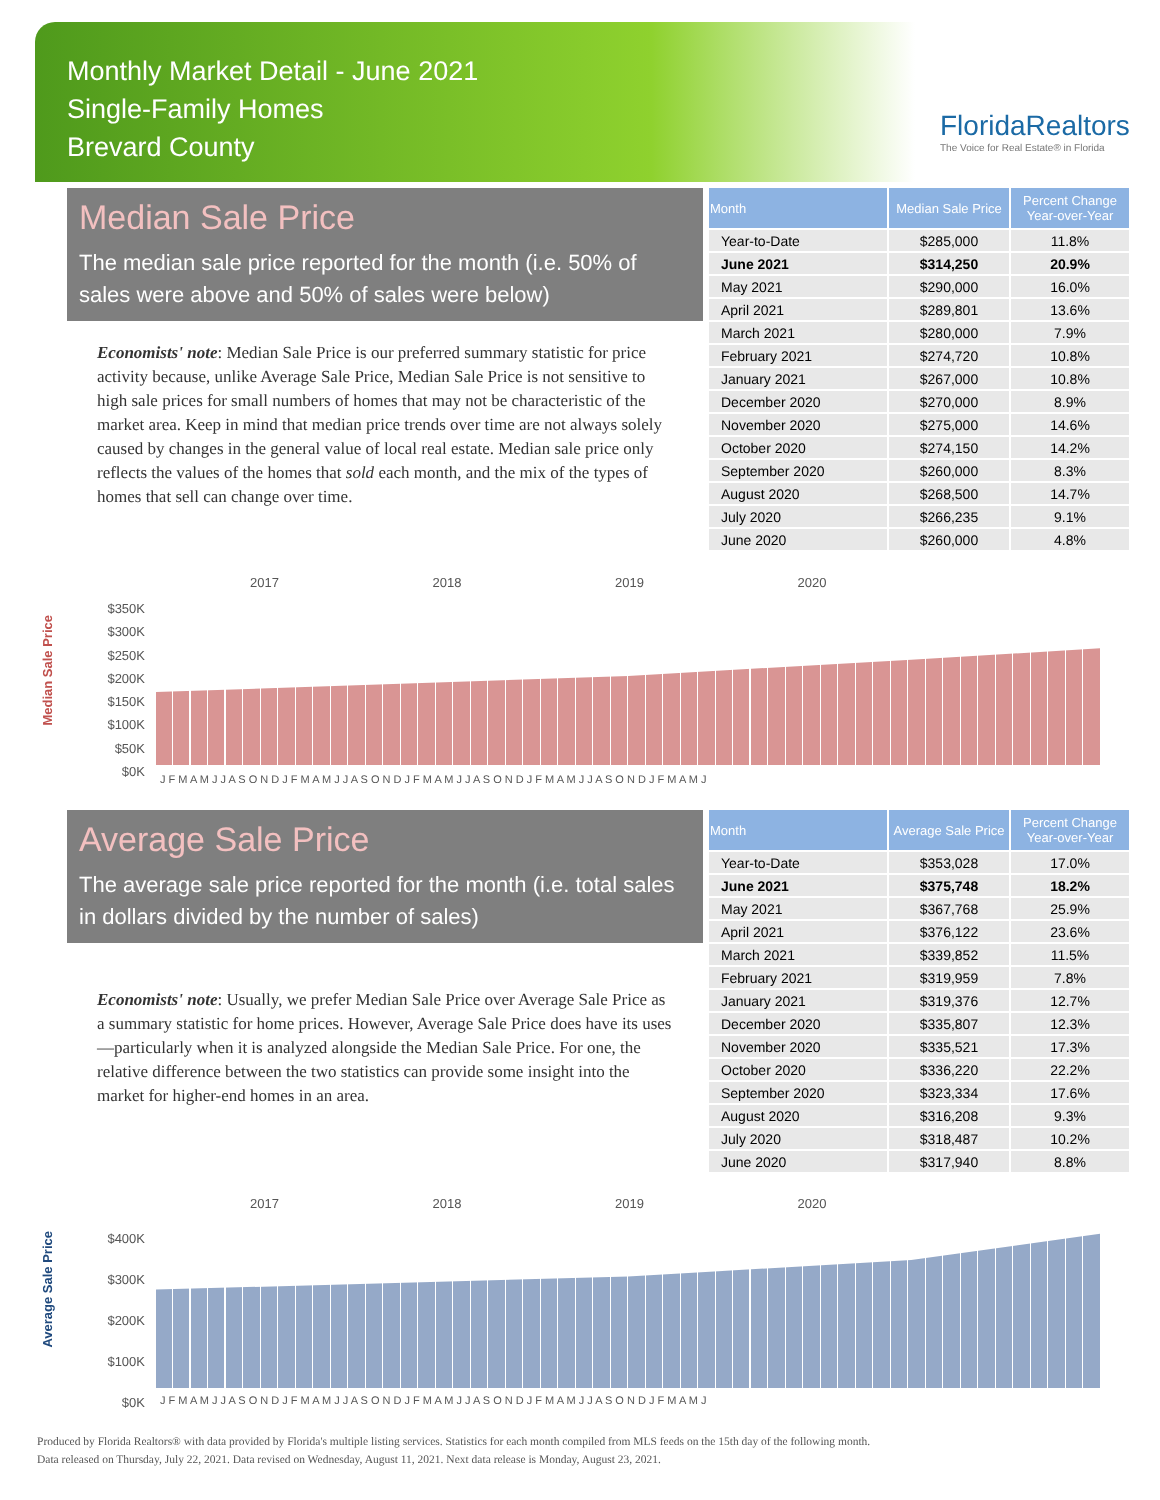Monthly Market Detail - June 2021
Single-Family Homes
Brevard County
FloridaRealtors
The Voice for Real Estate® in Florida
Median Sale Price
The median sale price reported for the month (i.e. 50% of sales were above and 50% of sales were below)
Economists' note: Median Sale Price is our preferred summary statistic for price activity because, unlike Average Sale Price, Median Sale Price is not sensitive to high sale prices for small numbers of homes that may not be characteristic of the market area. Keep in mind that median price trends over time are not always solely caused by changes in the general value of local real estate. Median sale price only reflects the values of the homes that sold each month, and the mix of the types of homes that sell can change over time.
| Month | Median Sale Price | Percent Change Year-over-Year |
| --- | --- | --- |
| Year-to-Date | $285,000 | 11.8% |
| June 2021 | $314,250 | 20.9% |
| May 2021 | $290,000 | 16.0% |
| April 2021 | $289,801 | 13.6% |
| March 2021 | $280,000 | 7.9% |
| February 2021 | $274,720 | 10.8% |
| January 2021 | $267,000 | 10.8% |
| December 2020 | $270,000 | 8.9% |
| November 2020 | $275,000 | 14.6% |
| October 2020 | $274,150 | 14.2% |
| September 2020 | $260,000 | 8.3% |
| August 2020 | $268,500 | 14.7% |
| July 2020 | $266,235 | 9.1% |
| June 2020 | $260,000 | 4.8% |
Median Sale Price
2017 2018 2019 2020
$350K
$300K
$250K
$200K
$150K
$100K
$50K
$0K
J F M A M J J A S O N D J F M A M J J A S O N D J F M A M J J A S O N D J F M A M J J A S O N D J F M A M J
Average Sale Price
The average sale price reported for the month (i.e. total sales in dollars divided by the number of sales)
Economists' note: Usually, we prefer Median Sale Price over Average Sale Price as a summary statistic for home prices. However, Average Sale Price does have its uses—particularly when it is analyzed alongside the Median Sale Price. For one, the relative difference between the two statistics can provide some insight into the market for higher-end homes in an area.
| Month | Average Sale Price | Percent Change Year-over-Year |
| --- | --- | --- |
| Year-to-Date | $353,028 | 17.0% |
| June 2021 | $375,748 | 18.2% |
| May 2021 | $367,768 | 25.9% |
| April 2021 | $376,122 | 23.6% |
| March 2021 | $339,852 | 11.5% |
| February 2021 | $319,959 | 7.8% |
| January 2021 | $319,376 | 12.7% |
| December 2020 | $335,807 | 12.3% |
| November 2020 | $335,521 | 17.3% |
| October 2020 | $336,220 | 22.2% |
| September 2020 | $323,334 | 17.6% |
| August 2020 | $316,208 | 9.3% |
| July 2020 | $318,487 | 10.2% |
| June 2020 | $317,940 | 8.8% |
Average Sale Price
2017 2018 2019 2020
$400K
$300K
$200K
$100K
$0K
J F M A M J J A S O N D J F M A M J J A S O N D J F M A M J J A S O N D J F M A M J J A S O N D J F M A M J
Produced by Florida Realtors® with data provided by Florida's multiple listing services. Statistics for each month compiled from MLS feeds on the 15th day of the following month.
Data released on Thursday, July 22, 2021. Data revised on Wednesday, August 11, 2021. Next data release is Monday, August 23, 2021.